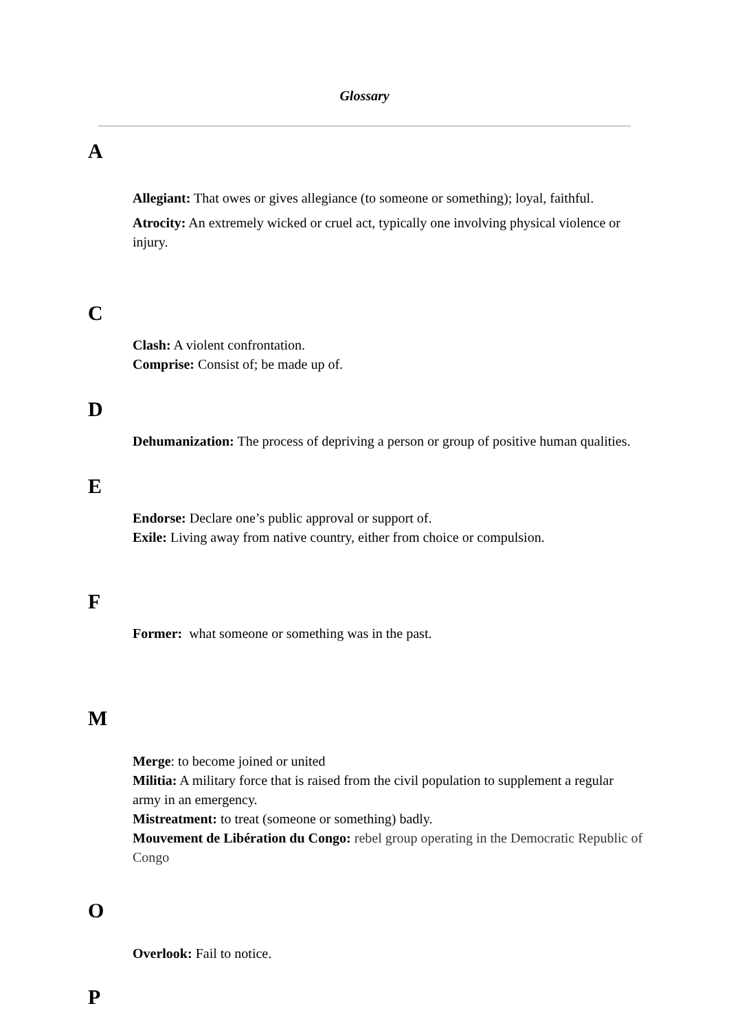Glossary
A
Allegiant: That owes or gives allegiance (to someone or something); loyal, faithful.
Atrocity: An extremely wicked or cruel act, typically one involving physical violence or injury.
C
Clash: A violent confrontation.
Comprise: Consist of; be made up of.
D
Dehumanization: The process of depriving a person or group of positive human qualities.
E
Endorse: Declare one’s public approval or support of.
Exile: Living away from native country, either from choice or compulsion.
F
Former: what someone or something was in the past.
M
Merge: to become joined or united
Militia: A military force that is raised from the civil population to supplement a regular army in an emergency.
Mistreatment: to treat (someone or something) badly.
Mouvement de Libération du Congo: rebel group operating in the Democratic Republic of Congo
O
Overlook: Fail to notice.
P